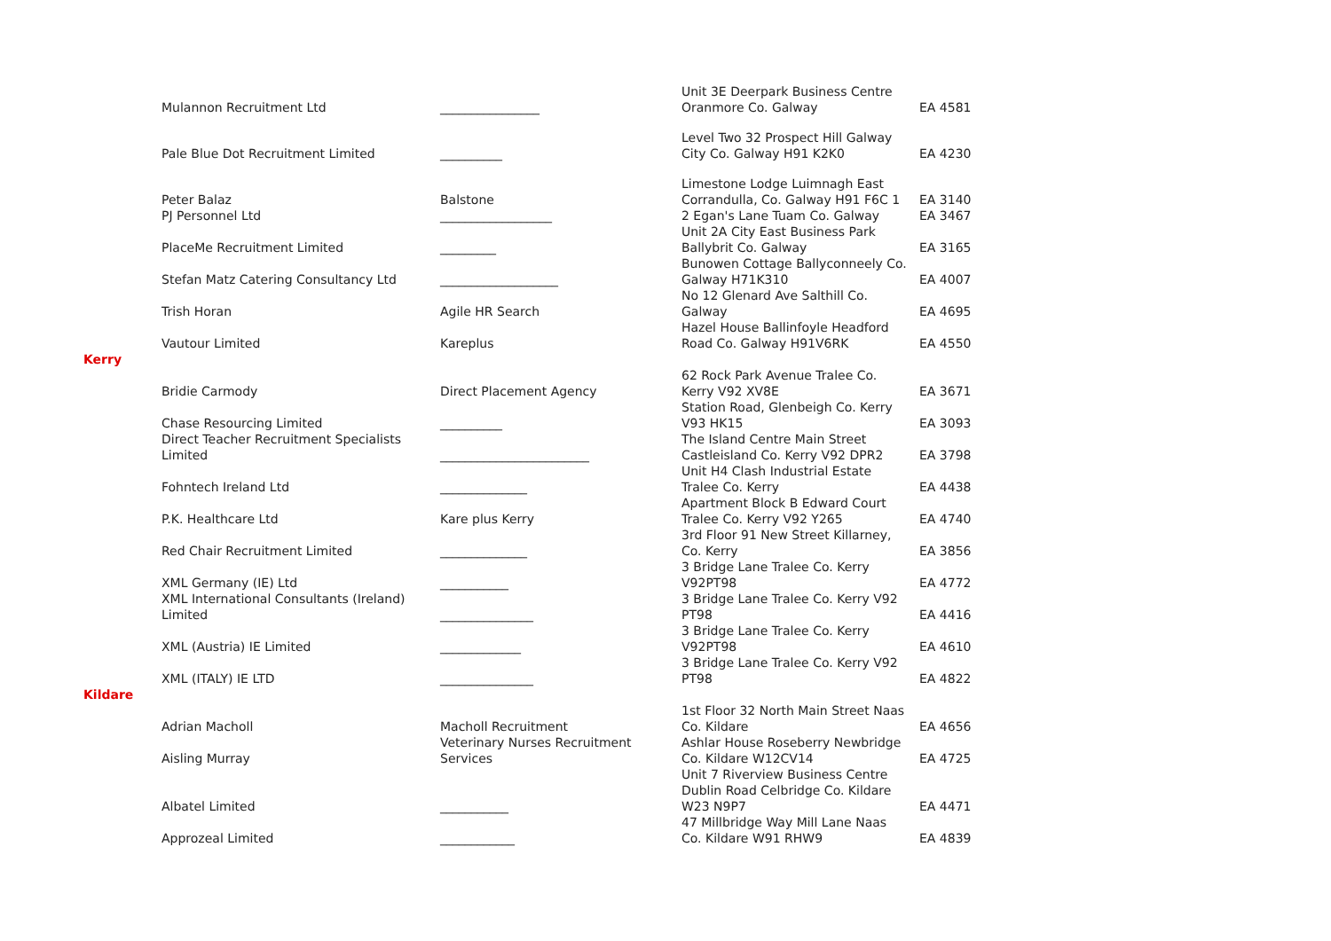| | Mulannon Recruitment Ltd | ________________ | Unit 3E Deerpark Business Centre Oranmore Co. Galway | EA 4581 |
| | Pale Blue Dot Recruitment Limited | __________ | Level Two 32 Prospect Hill Galway City Co. Galway H91 K2K0 | EA 4230 |
| | Peter Balaz | Balstone | Limestone Lodge Luimnagh East Corrandulla, Co. Galway H91 F6C 1 | EA 3140 |
| | PJ Personnel Ltd | __________________ | 2 Egan's Lane Tuam Co. Galway | EA 3467 |
| | PlaceMe Recruitment Limited | _________ | Unit 2A City East Business Park Ballybrit Co. Galway | EA 3165 |
| | Stefan Matz Catering Consultancy Ltd | ___________________ | Bunowen Cottage Ballyconneely Co. Galway H71K310 | EA 4007 |
| | Trish Horan | Agile HR Search | No 12 Glenard Ave Salthill Co. Galway | EA 4695 |
| | Vautour Limited | Kareplus | Hazel House Ballinfoyle Headford Road Co. Galway H91V6RK | EA 4550 |
| Kerry | | | | |
| | Bridie Carmody | Direct Placement Agency | 62 Rock Park Avenue Tralee Co. Kerry V92 XV8E | EA 3671 |
| | Chase Resourcing Limited | __________ | Station Road, Glenbeigh Co. Kerry V93 HK15 | EA 3093 |
| | Direct Teacher Recruitment Specialists Limited | ________________________ | The Island Centre Main Street Castleisland Co. Kerry V92 DPR2 | EA 3798 |
| | Fohntech Ireland Ltd | ______________ | Unit H4 Clash Industrial Estate Tralee Co. Kerry | EA 4438 |
| | P.K. Healthcare Ltd | Kare plus Kerry | Apartment Block B Edward Court Tralee Co. Kerry V92 Y265 | EA 4740 |
| | Red Chair Recruitment Limited | ______________ | 3rd Floor 91 New Street Killarney, Co. Kerry | EA 3856 |
| | XML Germany (IE) Ltd | ___________ | 3 Bridge Lane Tralee Co. Kerry V92PT98 | EA 4772 |
| | XML International Consultants (Ireland) Limited | _______________ | 3 Bridge Lane Tralee Co. Kerry V92 PT98 | EA 4416 |
| | XML (Austria) IE Limited | _____________ | 3 Bridge Lane Tralee Co. Kerry V92PT98 | EA 4610 |
| | XML (ITALY) IE LTD | _______________ | 3 Bridge Lane Tralee Co. Kerry V92 PT98 | EA 4822 |
| Kildare | | | | |
| | Adrian Macholl | Macholl Recruitment | 1st Floor 32 North Main Street Naas Co. Kildare | EA 4656 |
| | Aisling Murray | Veterinary Nurses Recruitment Services | Ashlar House Roseberry Newbridge Co. Kildare W12CV14 | EA 4725 |
| | Albatel Limited | ___________ | Unit 7 Riverview Business Centre Dublin Road Celbridge Co. Kildare W23 N9P7 | EA 4471 |
| | Approzeal Limited | ____________ | 47 Millbridge Way Mill Lane Naas Co. Kildare W91 RHW9 | EA 4839 |